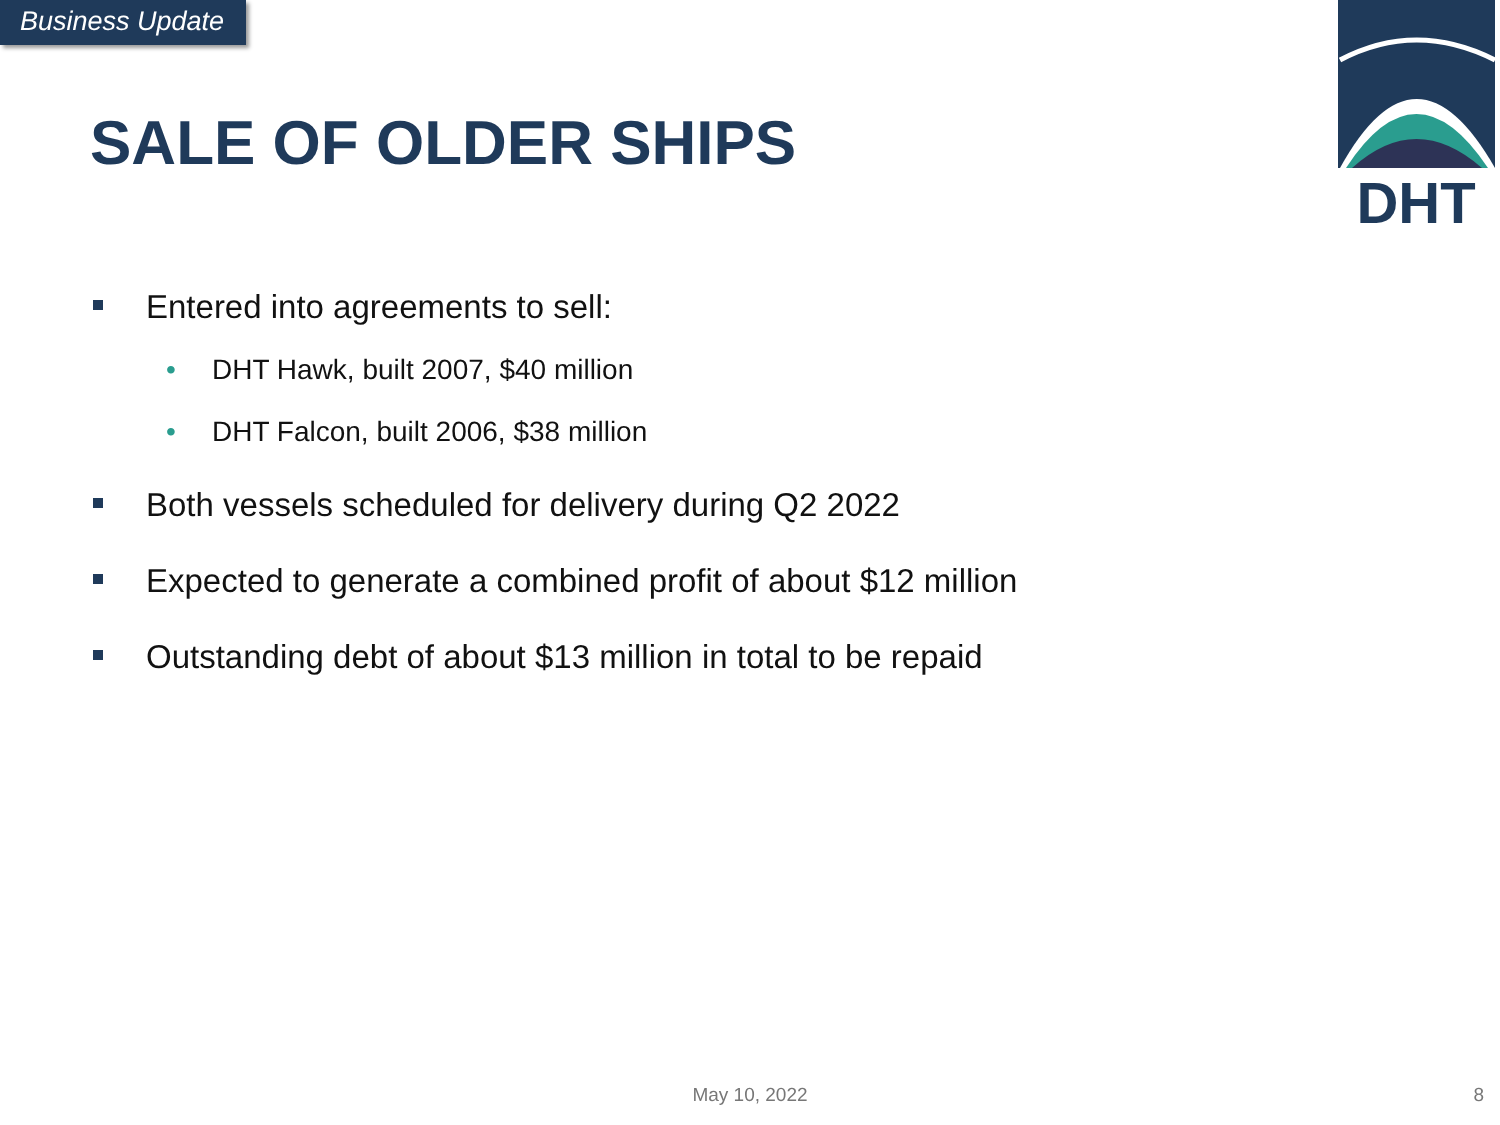Business Update
DHT
SALE OF OLDER SHIPS
Entered into agreements to sell:
• DHT Hawk, built 2007, $40 million
• DHT Falcon, built 2006, $38 million
Both vessels scheduled for delivery during Q2 2022
Expected to generate a combined profit of about $12 million
Outstanding debt of about $13 million in total to be repaid
May 10, 2022 8